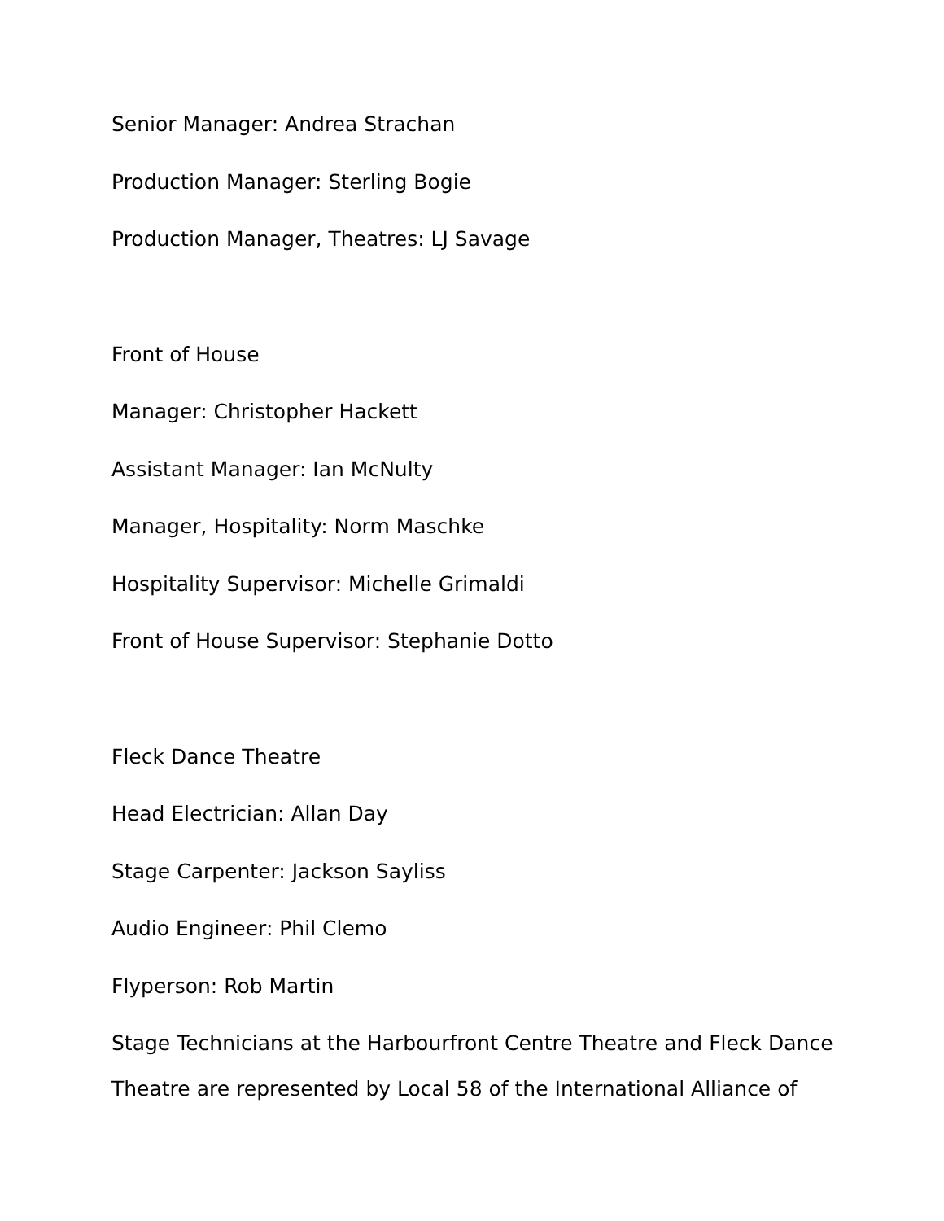Senior Manager: Andrea Strachan
Production Manager: Sterling Bogie
Production Manager, Theatres: LJ Savage
Front of House
Manager: Christopher Hackett
Assistant Manager: Ian McNulty
Manager, Hospitality: Norm Maschke
Hospitality Supervisor: Michelle Grimaldi
Front of House Supervisor: Stephanie Dotto
Fleck Dance Theatre
Head Electrician: Allan Day
Stage Carpenter: Jackson Sayliss
Audio Engineer: Phil Clemo
Flyperson: Rob Martin
Stage Technicians at the Harbourfront Centre Theatre and Fleck Dance Theatre are represented by Local 58 of the International Alliance of